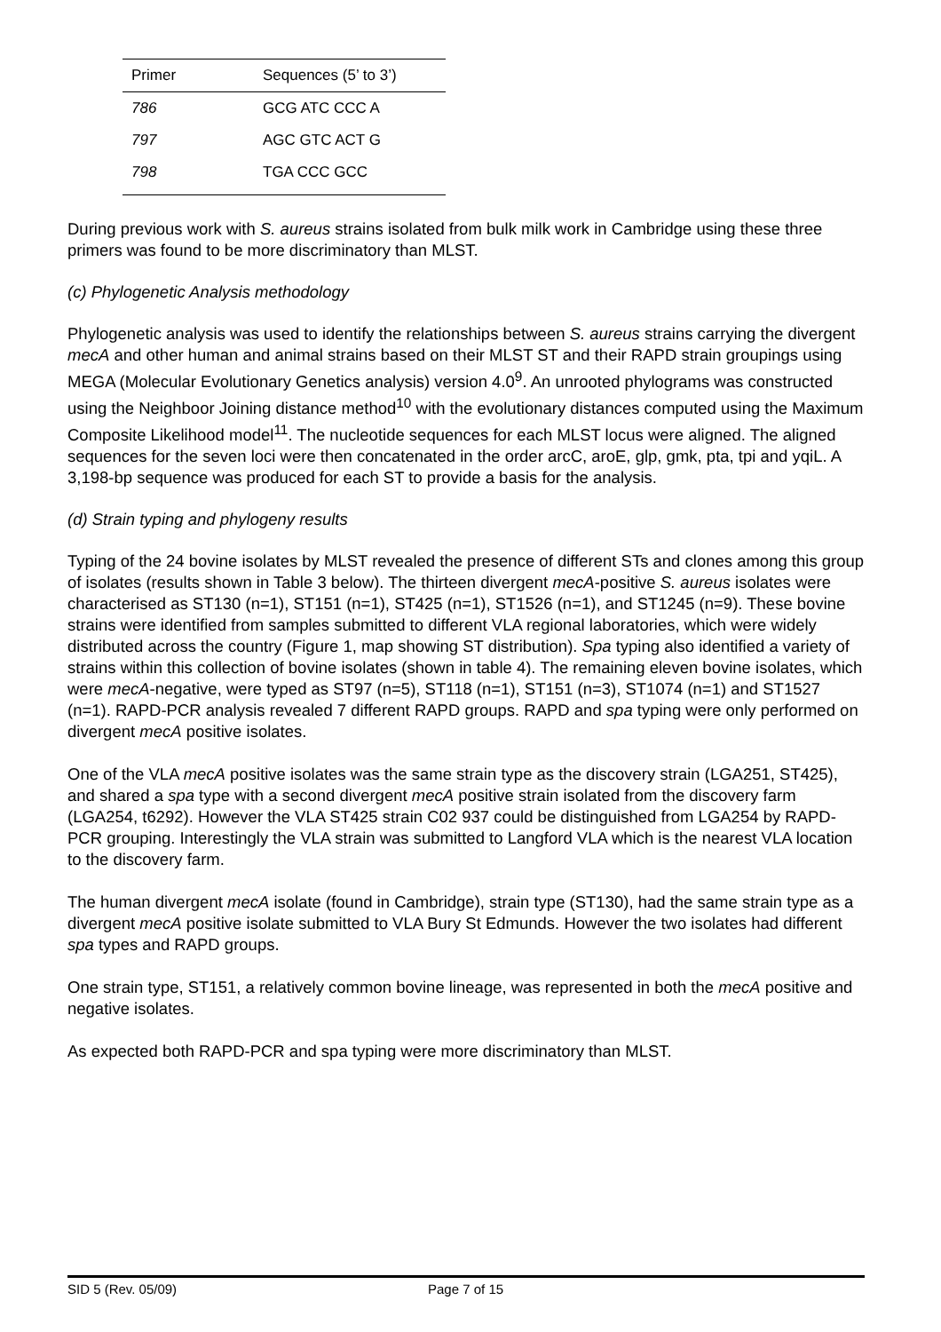| Primer | Sequences (5’ to 3’) |
| --- | --- |
| 786 | GCG ATC CCC A |
| 797 | AGC GTC ACT G |
| 798 | TGA CCC GCC |
During previous work with S. aureus strains isolated from bulk milk work in Cambridge using these three primers was found to be more discriminatory than MLST.
(c) Phylogenetic Analysis methodology
Phylogenetic analysis was used to identify the relationships between S. aureus strains carrying the divergent mecA and other human and animal strains based on their MLST ST and their RAPD strain groupings using MEGA (Molecular Evolutionary Genetics analysis) version 4.0<sup>9</sup>. An unrooted phylograms was constructed using the Neighboor Joining distance method<sup>10</sup> with the evolutionary distances computed using the Maximum Composite Likelihood model<sup>11</sup>. The nucleotide sequences for each MLST locus were aligned. The aligned sequences for the seven loci were then concatenated in the order arcC, aroE, glp, gmk, pta, tpi and yqiL. A 3,198-bp sequence was produced for each ST to provide a basis for the analysis.
(d) Strain typing and phylogeny results
Typing of the 24 bovine isolates by MLST revealed the presence of different STs and clones among this group of isolates (results shown in Table 3 below). The thirteen divergent mecA-positive S. aureus isolates were characterised as ST130 (n=1), ST151 (n=1), ST425 (n=1), ST1526 (n=1), and ST1245 (n=9). These bovine strains were identified from samples submitted to different VLA regional laboratories, which were widely distributed across the country (Figure 1, map showing ST distribution). Spa typing also identified a variety of strains within this collection of bovine isolates (shown in table 4). The remaining eleven bovine isolates, which were mecA-negative, were typed as ST97 (n=5), ST118 (n=1), ST151 (n=3), ST1074 (n=1) and ST1527 (n=1). RAPD-PCR analysis revealed 7 different RAPD groups. RAPD and spa typing were only performed on divergent mecA positive isolates.
One of the VLA mecA positive isolates was the same strain type as the discovery strain (LGA251, ST425), and shared a spa type with a second divergent mecA positive strain isolated from the discovery farm (LGA254, t6292). However the VLA ST425 strain C02 937 could be distinguished from LGA254 by RAPD-PCR grouping. Interestingly the VLA strain was submitted to Langford VLA which is the nearest VLA location to the discovery farm.
The human divergent mecA isolate (found in Cambridge), strain type (ST130), had the same strain type as a divergent mecA positive isolate submitted to VLA Bury St Edmunds. However the two isolates had different spa types and RAPD groups.
One strain type, ST151, a relatively common bovine lineage, was represented in both the mecA positive and negative isolates.
As expected both RAPD-PCR and spa typing were more discriminatory than MLST.
SID 5 (Rev. 05/09) Page 7 of 15